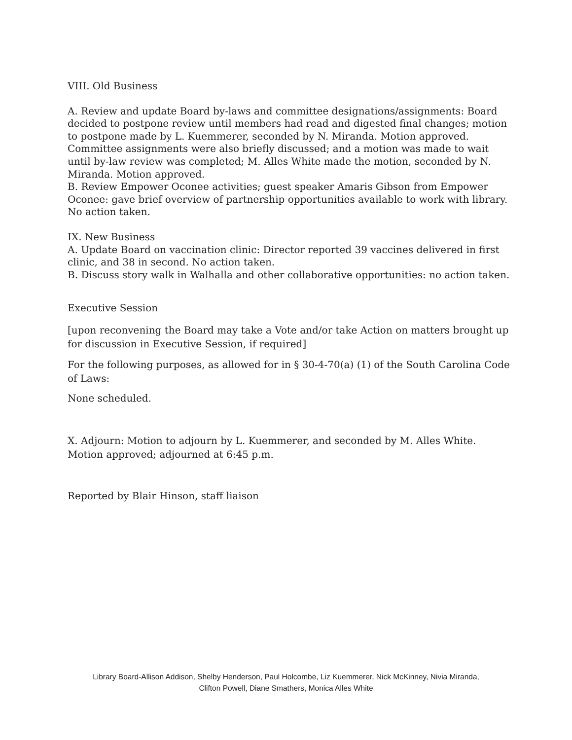VIII. Old Business
A. Review and update Board by-laws and committee designations/assignments: Board decided to postpone review until members had read and digested final changes; motion to postpone made by L. Kuemmerer, seconded by N. Miranda. Motion approved. Committee assignments were also briefly discussed; and a motion was made to wait until by-law review was completed; M. Alles White made the motion, seconded by N. Miranda. Motion approved.
B. Review Empower Oconee activities; guest speaker Amaris Gibson from Empower Oconee: gave brief overview of partnership opportunities available to work with library. No action taken.
IX. New Business
A. Update Board on vaccination clinic: Director reported 39 vaccines delivered in first clinic, and 38 in second. No action taken.
B. Discuss story walk in Walhalla and other collaborative opportunities: no action taken.
Executive Session
[upon reconvening the Board may take a Vote and/or take Action on matters brought up for discussion in Executive Session, if required]
For the following purposes, as allowed for in § 30-4-70(a) (1) of the South Carolina Code of Laws:
None scheduled.
X. Adjourn: Motion to adjourn by L. Kuemmerer, and seconded by M. Alles White. Motion approved; adjourned at 6:45 p.m.
Reported by Blair Hinson, staff liaison
Library Board-Allison Addison, Shelby Henderson, Paul Holcombe, Liz Kuemmerer, Nick McKinney, Nivia Miranda,
Clifton Powell, Diane Smathers, Monica Alles White